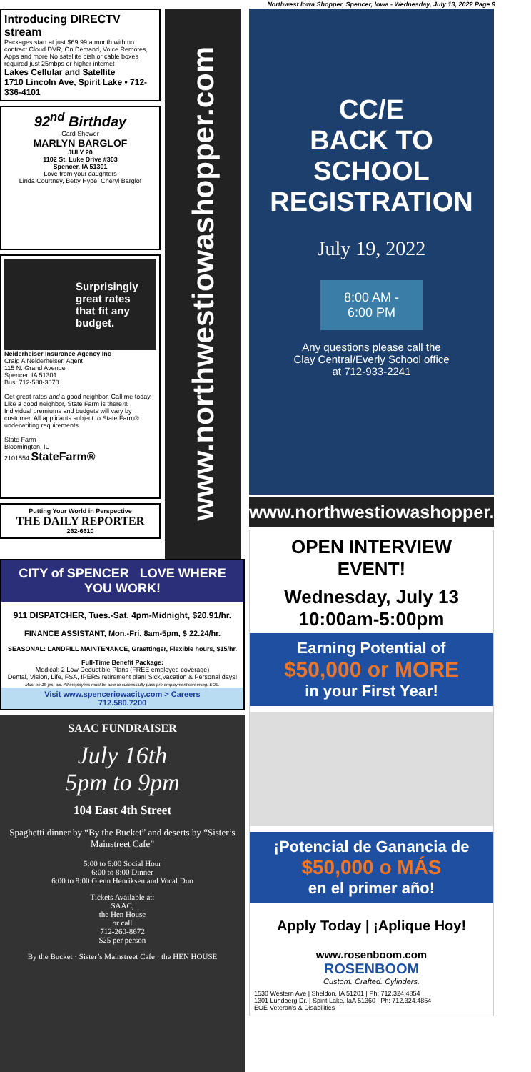Northwest Iowa Shopper, Spencer, Iowa - Wednesday, July 13, 2022 Page 9
Introducing DIRECTV stream
Packages start at just $69.99 a month with no contract Cloud DVR, On Demand, Voice Remotes, Apps and more No satellite dish or cable boxes required just 25mbps or higher internet
Lakes Cellular and Satellite
1710 Lincoln Ave, Spirit Lake • 712-336-4101
92<sup>nd</sup> Birthday
Card Shower
MARLYN BARGLOF
JULY 20
1102 St. Luke Drive #303
Spencer, IA 51301
Love from your daughters
Linda Courtney, Betty Hyde, Cheryl Barglof
Surprisingly great rates that fit any budget.
Neiderheiser Insurance Agency Inc
Craig A Neiderheiser, Agent
115 N. Grand Avenue
Spencer, IA 51301
Bus: 712-580-3070
Get great rates and a good neighbor. Call me today.
Like a good neighbor, State Farm is there.®
Individual premiums and budgets will vary by customer. All applicants subject to State Farm® underwriting requirements.
State Farm
Bloomington, IL
2101554 StateFarm®
Putting Your World in Perspective
THE DAILY REPORTER
262-6610
www.northwestiowashopper.com
CITY of SPENCER LOVE WHERE YOU WORK!
911 DISPATCHER, Tues.-Sat. 4pm-Midnight, $20.91/hr.
FINANCE ASSISTANT, Mon.-Fri. 8am-5pm, $ 22.24/hr.
SEASONAL: LANDFILL MAINTENANCE, Graettinger, Flexible hours, $15/hr.
Full-Time Benefit Package:
Medical: 2 Low Deductible Plans (FREE employee coverage)
Dental, Vision, Life, FSA, IPERS retirement plan! Sick,Vacation & Personal days!
Must be 18 yrs. old. All employees must be able to successfully pass pre-employment screening. EOE.
Visit www.spenceriowacity.com > Careers
712.580.7200
SAAC FUNDRAISER
July 16th
5pm to 9pm
104 East 4th Street
Spaghetti dinner by “By the Bucket” and deserts by “Sister’s Mainstreet Cafe”
5:00 to 6:00 Social Hour
6:00 to 8:00 Dinner
6:00 to 9:00 Glenn Henriksen and Vocal Duo
Tickets Available at:
SAAC,
the Hen House
or call
712-260-8672
$25 per person
By the Bucket · Sister’s Mainstreet Cafe · the HEN HOUSE
CC/E
BACK TO
SCHOOL
REGISTRATION
July 19, 2022
8:00 AM - 6:00 PM
Any questions please call the
Clay Central/Everly School office
at 712-933-2241
www.northwestiowashopper.com
OPEN INTERVIEW EVENT!
Wednesday, July 13
10:00am-5:00pm
Earning Potential of
$50,000 or MORE
in your First Year!
¡Potencial de Ganancia de $50,000 o MÁS
en el primer año!
Apply Today | ¡Aplique Hoy!
www.rosenboom.com
ROSENBOOM
Custom. Crafted. Cylinders.
1530 Western Ave | Sheldon, IA 51201 | Ph: 712.324.4854
1301 Lundberg Dr. | Spirit Lake, IaA 51360 | Ph: 712.324.4854
EOE-Veteran's & Disabilities